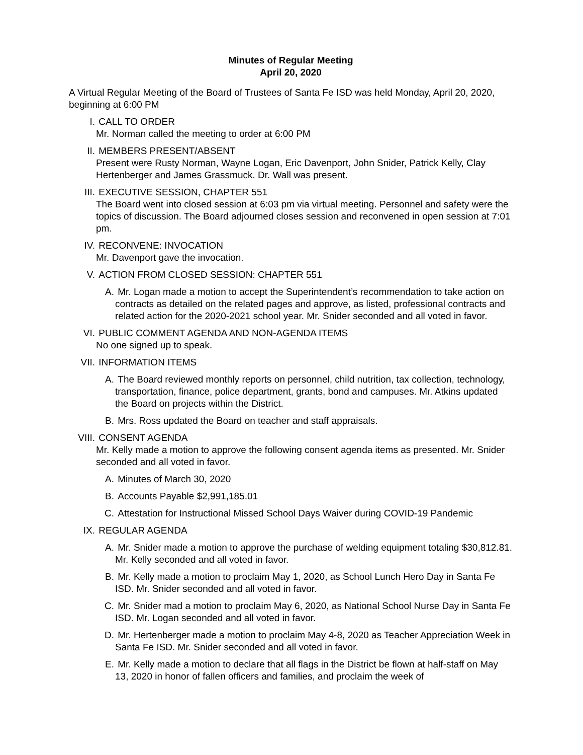Minutes of Regular Meeting
April 20, 2020
A Virtual Regular Meeting of the Board of Trustees of Santa Fe ISD was held Monday, April 20, 2020, beginning at 6:00 PM
I. CALL TO ORDER
Mr. Norman called the meeting to order at 6:00 PM
II. MEMBERS PRESENT/ABSENT
Present were Rusty Norman, Wayne Logan, Eric Davenport, John Snider, Patrick Kelly, Clay Hertenberger and James Grassmuck. Dr. Wall was present.
III. EXECUTIVE SESSION, CHAPTER 551
The Board went into closed session at 6:03 pm via virtual meeting. Personnel and safety were the topics of discussion. The Board adjourned closes session and reconvened in open session at 7:01 pm.
IV. RECONVENE: INVOCATION
Mr. Davenport gave the invocation.
V. ACTION FROM CLOSED SESSION: CHAPTER 551
A. Mr. Logan made a motion to accept the Superintendent’s recommendation to take action on contracts as detailed on the related pages and approve, as listed, professional contracts and related action for the 2020-2021 school year. Mr. Snider seconded and all voted in favor.
VI. PUBLIC COMMENT AGENDA AND NON-AGENDA ITEMS
No one signed up to speak.
VII. INFORMATION ITEMS
A. The Board reviewed monthly reports on personnel, child nutrition, tax collection, technology, transportation, finance, police department, grants, bond and campuses. Mr. Atkins updated the Board on projects within the District.
B. Mrs. Ross updated the Board on teacher and staff appraisals.
VIII.
CONSENT AGENDA
Mr. Kelly made a motion to approve the following consent agenda items as presented. Mr. Snider seconded and all voted in favor.
A. Minutes of March 30, 2020
B. Accounts Payable $2,991,185.01
C. Attestation for Instructional Missed School Days Waiver during COVID-19 Pandemic
IX. REGULAR AGENDA
A. Mr. Snider made a motion to approve the purchase of welding equipment totaling $30,812.81. Mr. Kelly seconded and all voted in favor.
B. Mr. Kelly made a motion to proclaim May 1, 2020, as School Lunch Hero Day in Santa Fe ISD. Mr. Snider seconded and all voted in favor.
C. Mr. Snider mad a motion to proclaim May 6, 2020, as National School Nurse Day in Santa Fe ISD. Mr. Logan seconded and all voted in favor.
D. Mr. Hertenberger made a motion to proclaim May 4-8, 2020 as Teacher Appreciation Week in Santa Fe ISD. Mr. Snider seconded and all voted in favor.
E. Mr. Kelly made a motion to declare that all flags in the District be flown at half-staff on May 13, 2020 in honor of fallen officers and families, and proclaim the week of